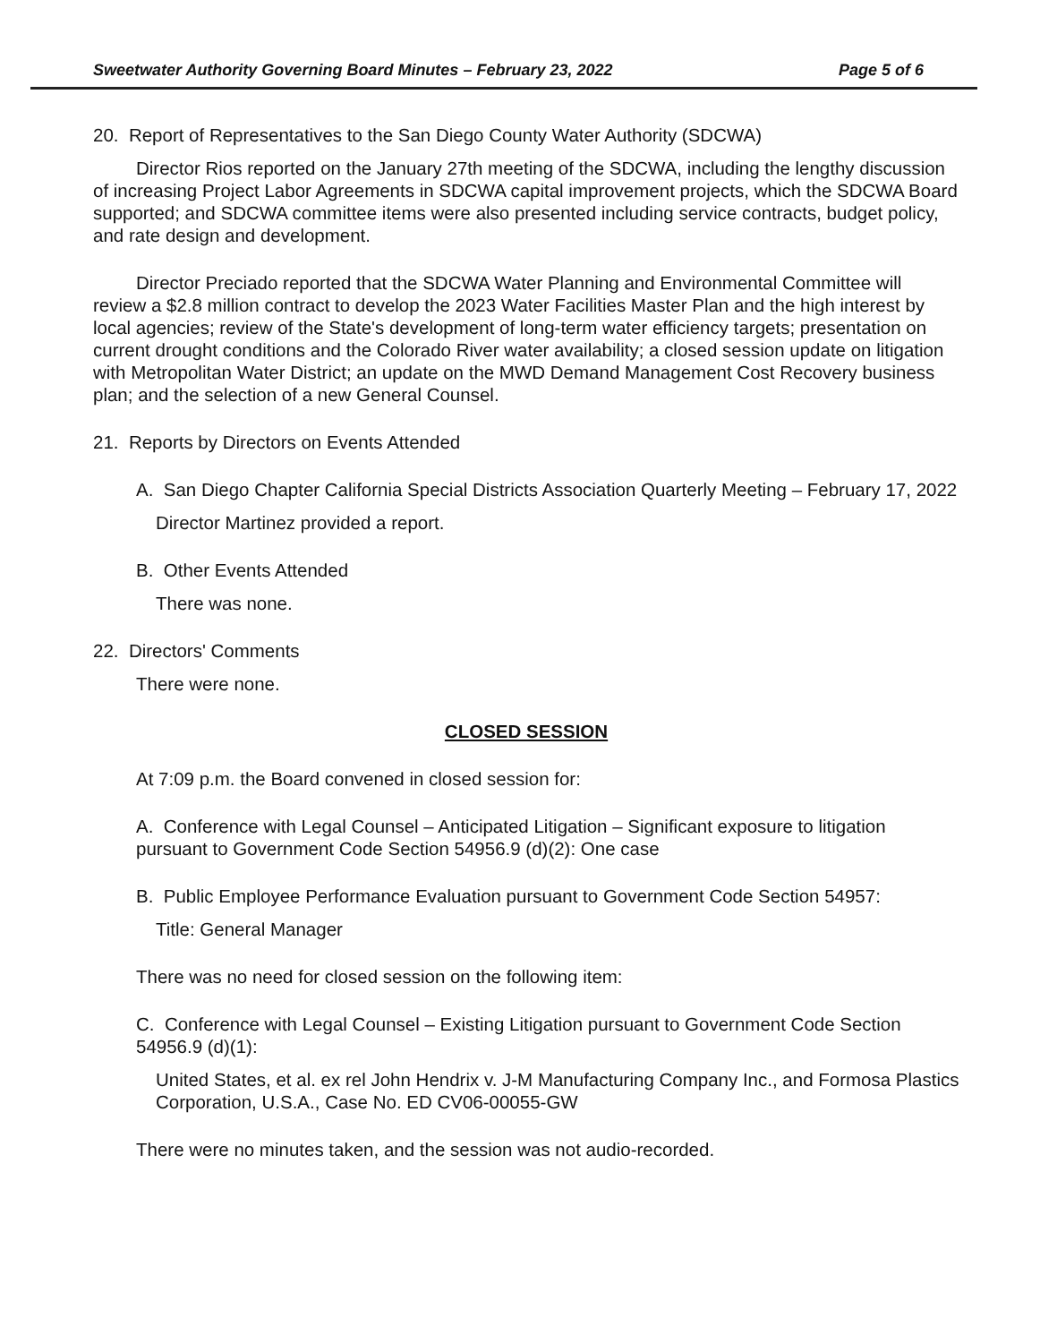Sweetwater Authority Governing Board Minutes – February 23, 2022 Page 5 of 6
20. Report of Representatives to the San Diego County Water Authority (SDCWA)
Director Rios reported on the January 27th meeting of the SDCWA, including the lengthy discussion of increasing Project Labor Agreements in SDCWA capital improvement projects, which the SDCWA Board supported; and SDCWA committee items were also presented including service contracts, budget policy, and rate design and development.
Director Preciado reported that the SDCWA Water Planning and Environmental Committee will review a $2.8 million contract to develop the 2023 Water Facilities Master Plan and the high interest by local agencies; review of the State's development of long-term water efficiency targets; presentation on current drought conditions and the Colorado River water availability; a closed session update on litigation with Metropolitan Water District; an update on the MWD Demand Management Cost Recovery business plan; and the selection of a new General Counsel.
21. Reports by Directors on Events Attended
A. San Diego Chapter California Special Districts Association Quarterly Meeting – February 17, 2022
Director Martinez provided a report.
B. Other Events Attended
There was none.
22. Directors' Comments
There were none.
CLOSED SESSION
At 7:09 p.m. the Board convened in closed session for:
A. Conference with Legal Counsel – Anticipated Litigation – Significant exposure to litigation pursuant to Government Code Section 54956.9 (d)(2): One case
B. Public Employee Performance Evaluation pursuant to Government Code Section 54957:
Title: General Manager
There was no need for closed session on the following item:
C. Conference with Legal Counsel – Existing Litigation pursuant to Government Code Section 54956.9 (d)(1):
United States, et al. ex rel John Hendrix v. J-M Manufacturing Company Inc., and Formosa Plastics Corporation, U.S.A., Case No. ED CV06-00055-GW
There were no minutes taken, and the session was not audio-recorded.